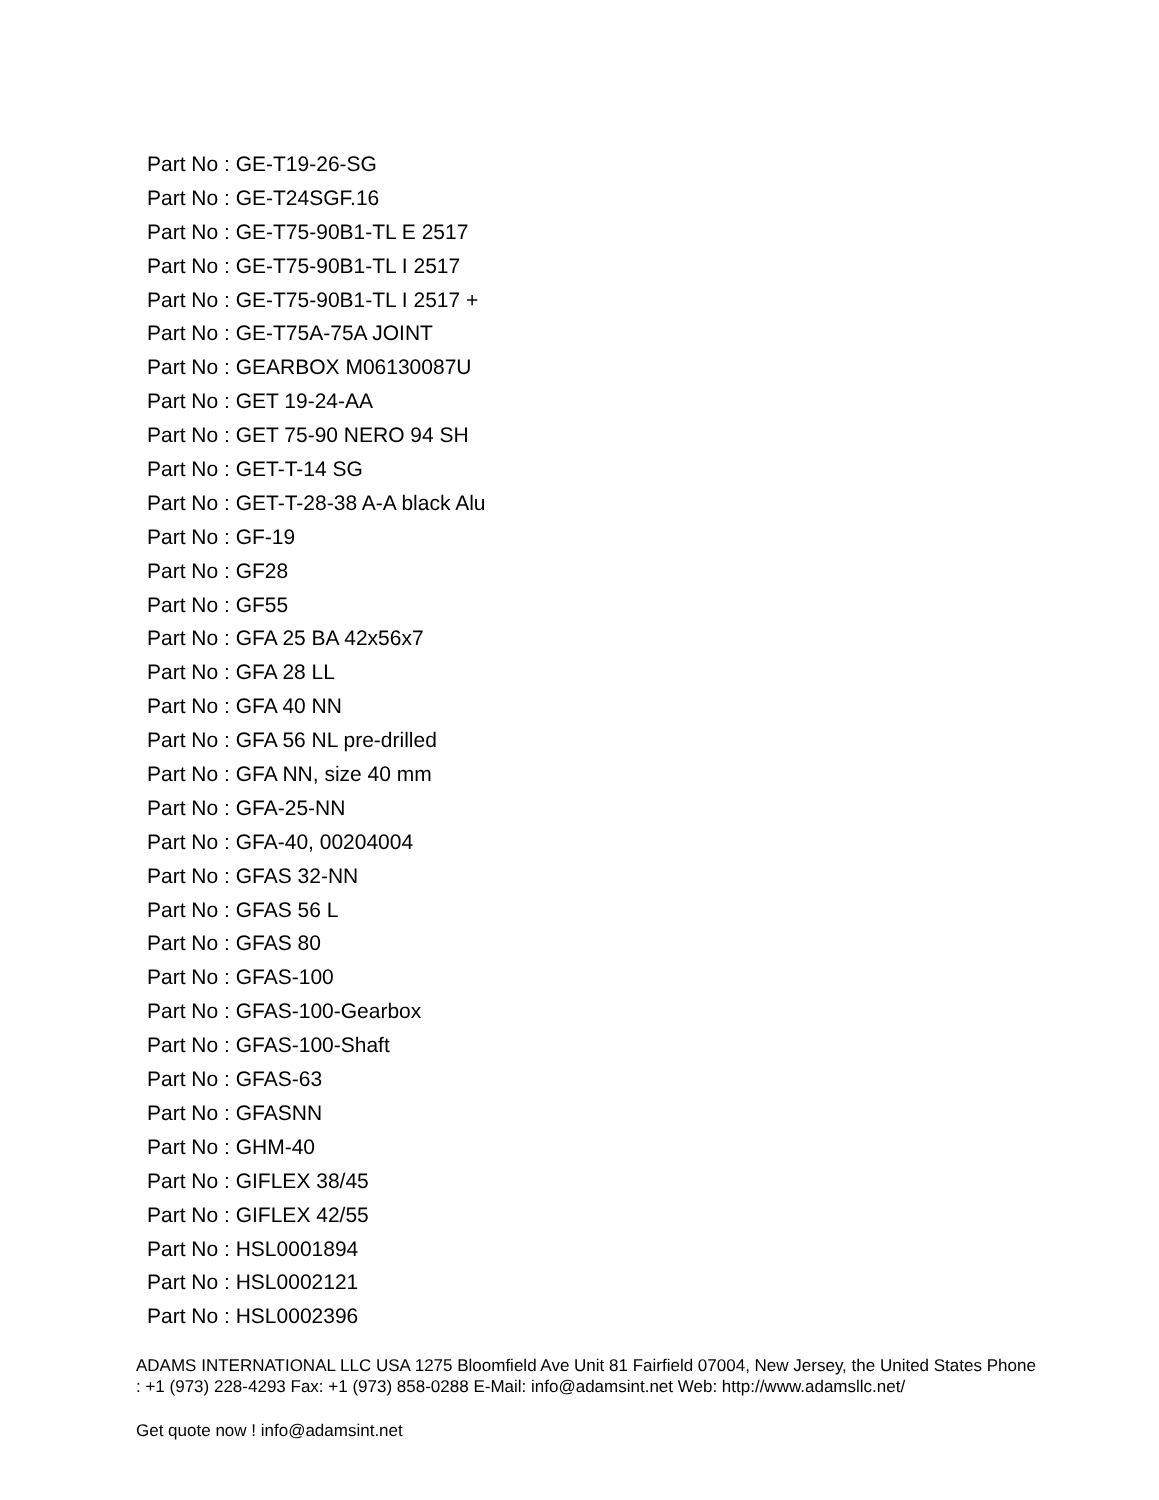Part No : GE-T19-26-SG
Part No : GE-T24SGF.16
Part No : GE-T75-90B1-TL E 2517
Part No : GE-T75-90B1-TL I 2517
Part No : GE-T75-90B1-TL I 2517 +
Part No : GE-T75A-75A JOINT
Part No : GEARBOX M06130087U
Part No : GET 19-24-AA
Part No : GET 75-90 NERO 94 SH
Part No : GET-T-14 SG
Part No : GET-T-28-38 A-A black Alu
Part No : GF-19
Part No : GF28
Part No : GF55
Part No : GFA 25 BA 42x56x7
Part No : GFA 28 LL
Part No : GFA 40 NN
Part No : GFA 56 NL pre-drilled
Part No : GFA NN, size 40 mm
Part No : GFA-25-NN
Part No : GFA-40, 00204004
Part No : GFAS 32-NN
Part No : GFAS 56 L
Part No : GFAS 80
Part No : GFAS-100
Part No : GFAS-100-Gearbox
Part No : GFAS-100-Shaft
Part No : GFAS-63
Part No : GFASNN
Part No : GHM-40
Part No : GIFLEX 38/45
Part No : GIFLEX 42/55
Part No : HSL0001894
Part No : HSL0002121
Part No : HSL0002396
ADAMS INTERNATIONAL LLC USA 1275 Bloomfield Ave Unit 81 Fairfield 07004, New Jersey, the United States Phone : +1 (973) 228-4293 Fax: +1 (973) 858-0288 E-Mail: info@adamsint.net Web: http://www.adamsllc.net/
Get quote now ! info@adamsint.net